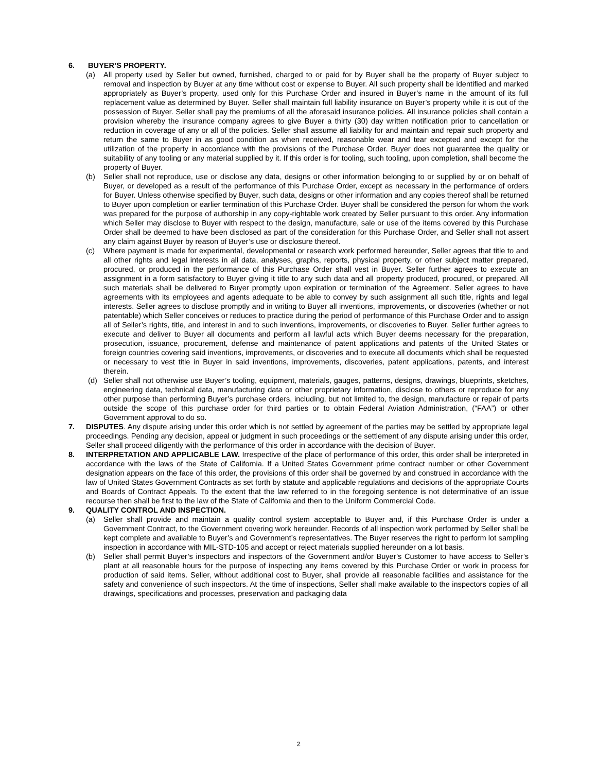6. BUYER’S PROPERTY.
(a) All property used by Seller but owned, furnished, charged to or paid for by Buyer shall be the property of Buyer subject to removal and inspection by Buyer at any time without cost or expense to Buyer. All such property shall be identified and marked appropriately as Buyer’s property, used only for this Purchase Order and insured in Buyer’s name in the amount of its full replacement value as determined by Buyer. Seller shall maintain full liability insurance on Buyer’s property while it is out of the possession of Buyer. Seller shall pay the premiums of all the aforesaid insurance policies. All insurance policies shall contain a provision whereby the insurance company agrees to give Buyer a thirty (30) day written notification prior to cancellation or reduction in coverage of any or all of the policies. Seller shall assume all liability for and maintain and repair such property and return the same to Buyer in as good condition as when received, reasonable wear and tear excepted and except for the utilization of the property in accordance with the provisions of the Purchase Order. Buyer does not guarantee the quality or suitability of any tooling or any material supplied by it. If this order is for tooling, such tooling, upon completion, shall become the property of Buyer.
(b) Seller shall not reproduce, use or disclose any data, designs or other information belonging to or supplied by or on behalf of Buyer, or developed as a result of the performance of this Purchase Order, except as necessary in the performance of orders for Buyer. Unless otherwise specified by Buyer, such data, designs or other information and any copies thereof shall be returned to Buyer upon completion or earlier termination of this Purchase Order. Buyer shall be considered the person for whom the work was prepared for the purpose of authorship in any copy-rightable work created by Seller pursuant to this order. Any information which Seller may disclose to Buyer with respect to the design, manufacture, sale or use of the items covered by this Purchase Order shall be deemed to have been disclosed as part of the consideration for this Purchase Order, and Seller shall not assert any claim against Buyer by reason of Buyer’s use or disclosure thereof.
(c) Where payment is made for experimental, developmental or research work performed hereunder, Seller agrees that title to and all other rights and legal interests in all data, analyses, graphs, reports, physical property, or other subject matter prepared, procured, or produced in the performance of this Purchase Order shall vest in Buyer. Seller further agrees to execute an assignment in a form satisfactory to Buyer giving it title to any such data and all property produced, procured, or prepared. All such materials shall be delivered to Buyer promptly upon expiration or termination of the Agreement. Seller agrees to have agreements with its employees and agents adequate to be able to convey by such assignment all such title, rights and legal interests. Seller agrees to disclose promptly and in writing to Buyer all inventions, improvements, or discoveries (whether or not patentable) which Seller conceives or reduces to practice during the period of performance of this Purchase Order and to assign all of Seller’s rights, title, and interest in and to such inventions, improvements, or discoveries to Buyer. Seller further agrees to execute and deliver to Buyer all documents and perform all lawful acts which Buyer deems necessary for the preparation, prosecution, issuance, procurement, defense and maintenance of patent applications and patents of the United States or foreign countries covering said inventions, improvements, or discoveries and to execute all documents which shall be requested or necessary to vest title in Buyer in said inventions, improvements, discoveries, patent applications, patents, and interest therein.
(d) Seller shall not otherwise use Buyer’s tooling, equipment, materials, gauges, patterns, designs, drawings, blueprints, sketches, engineering data, technical data, manufacturing data or other proprietary information, disclose to others or reproduce for any other purpose than performing Buyer’s purchase orders, including, but not limited to, the design, manufacture or repair of parts outside the scope of this purchase order for third parties or to obtain Federal Aviation Administration, (“FAA”) or other Government approval to do so.
7. DISPUTES. Any dispute arising under this order which is not settled by agreement of the parties may be settled by appropriate legal proceedings. Pending any decision, appeal or judgment in such proceedings or the settlement of any dispute arising under this order, Seller shall proceed diligently with the performance of this order in accordance with the decision of Buyer.
8. INTERPRETATION AND APPLICABLE LAW. Irrespective of the place of performance of this order, this order shall be interpreted in accordance with the laws of the State of California. If a United States Government prime contract number or other Government designation appears on the face of this order, the provisions of this order shall be governed by and construed in accordance with the law of United States Government Contracts as set forth by statute and applicable regulations and decisions of the appropriate Courts and Boards of Contract Appeals. To the extent that the law referred to in the foregoing sentence is not determinative of an issue recourse then shall be first to the law of the State of California and then to the Uniform Commercial Code.
9. QUALITY CONTROL AND INSPECTION.
(a) Seller shall provide and maintain a quality control system acceptable to Buyer and, if this Purchase Order is under a Government Contract, to the Government covering work hereunder. Records of all inspection work performed by Seller shall be kept complete and available to Buyer’s and Government’s representatives. The Buyer reserves the right to perform lot sampling inspection in accordance with MIL-STD-105 and accept or reject materials supplied hereunder on a lot basis.
(b) Seller shall permit Buyer’s inspectors and inspectors of the Government and/or Buyer’s Customer to have access to Seller’s plant at all reasonable hours for the purpose of inspecting any items covered by this Purchase Order or work in process for production of said items. Seller, without additional cost to Buyer, shall provide all reasonable facilities and assistance for the safety and convenience of such inspectors. At the time of inspections, Seller shall make available to the inspectors copies of all drawings, specifications and processes, preservation and packaging data
2